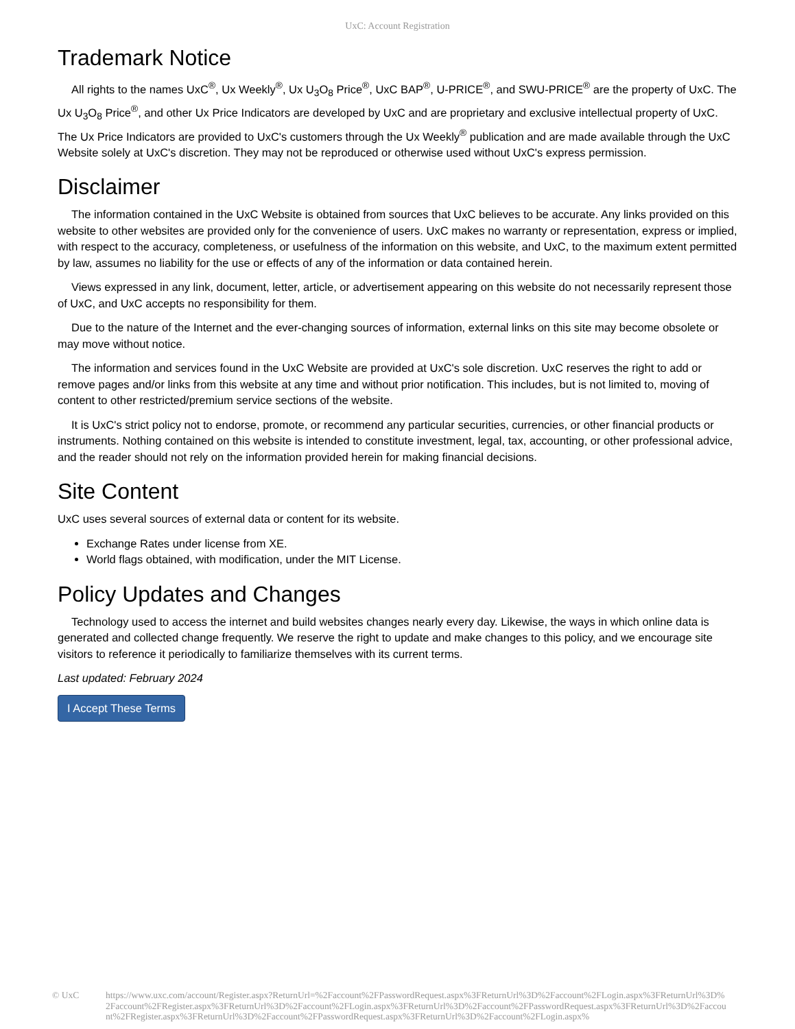UxC: Account Registration
Trademark Notice
All rights to the names UxC<sup>®</sup>, Ux Weekly<sup>®</sup>, Ux U<sub>3</sub>O<sub>8</sub> Price<sup>®</sup>, UxC BAP<sup>®</sup>, U-PRICE<sup>®</sup>, and SWU-PRICE<sup>®</sup> are the property of UxC. The Ux U<sub>3</sub>O<sub>8</sub> Price<sup>®</sup>, and other Ux Price Indicators are developed by UxC and are proprietary and exclusive intellectual property of UxC. The Ux Price Indicators are provided to UxC's customers through the Ux Weekly<sup>®</sup> publication and are made available through the UxC Website solely at UxC's discretion. They may not be reproduced or otherwise used without UxC's express permission.
Disclaimer
The information contained in the UxC Website is obtained from sources that UxC believes to be accurate. Any links provided on this website to other websites are provided only for the convenience of users. UxC makes no warranty or representation, express or implied, with respect to the accuracy, completeness, or usefulness of the information on this website, and UxC, to the maximum extent permitted by law, assumes no liability for the use or effects of any of the information or data contained herein.
Views expressed in any link, document, letter, article, or advertisement appearing on this website do not necessarily represent those of UxC, and UxC accepts no responsibility for them.
Due to the nature of the Internet and the ever-changing sources of information, external links on this site may become obsolete or may move without notice.
The information and services found in the UxC Website are provided at UxC's sole discretion. UxC reserves the right to add or remove pages and/or links from this website at any time and without prior notification. This includes, but is not limited to, moving of content to other restricted/premium service sections of the website.
It is UxC's strict policy not to endorse, promote, or recommend any particular securities, currencies, or other financial products or instruments. Nothing contained on this website is intended to constitute investment, legal, tax, accounting, or other professional advice, and the reader should not rely on the information provided herein for making financial decisions.
Site Content
UxC uses several sources of external data or content for its website.
Exchange Rates under license from XE.
World flags obtained, with modification, under the MIT License.
Policy Updates and Changes
Technology used to access the internet and build websites changes nearly every day. Likewise, the ways in which online data is generated and collected change frequently. We reserve the right to update and make changes to this policy, and we encourage site visitors to reference it periodically to familiarize themselves with its current terms.
Last updated: February 2024
I Accept These Terms
© UxC https://www.uxc.com/account/Register.aspx?ReturnUrl=%2Faccount%2FPasswordRequest.aspx%3FReturnUrl%3D%2Faccount%2FLogin.aspx%3FReturnUrl%3D%2Faccount%2FRegister.aspx%3FReturnUrl%3D%2Faccount%2FLogin.aspx%3FReturnUrl%3D%2Faccount%2FPasswordRequest.aspx%3FReturnUrl%3D%2Faccount%2FRegister.aspx%3FReturnUrl%3D%2Faccount%2FPasswordRequest.aspx%3FReturnUrl%3D%2Faccount%2FLogin.aspx%